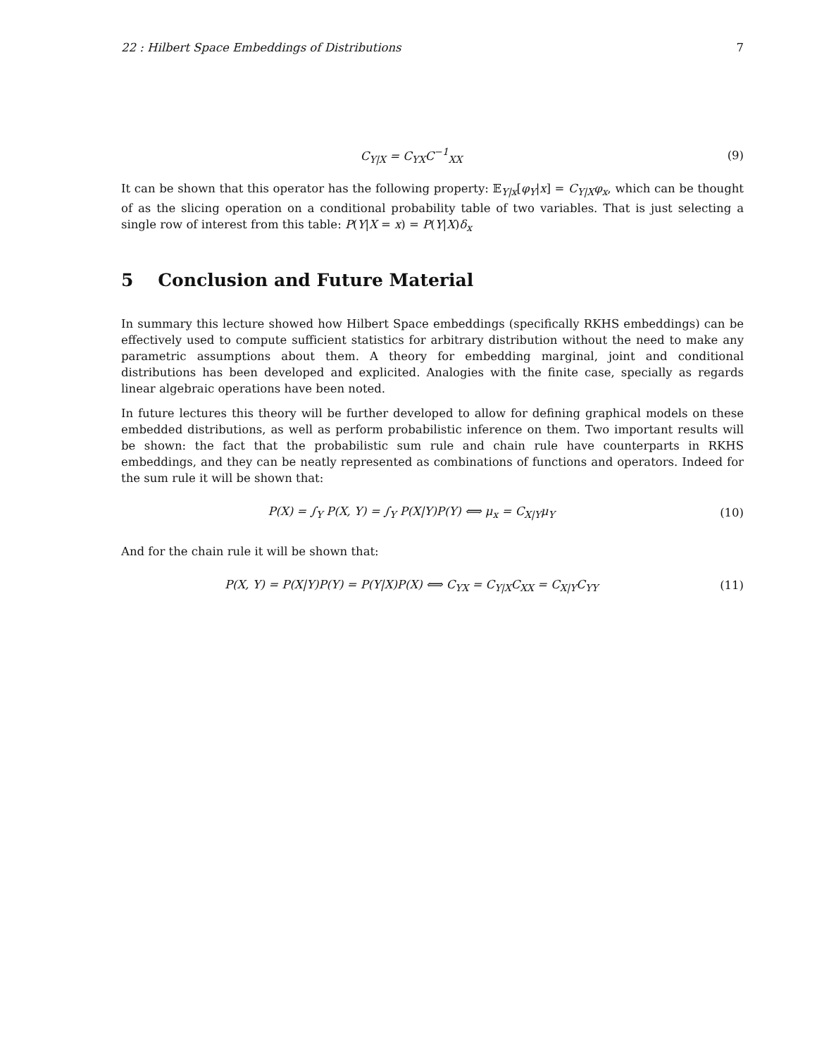22 : Hilbert Space Embeddings of Distributions 7
C<sub>Y|X</sub> = C<sub>YX</sub>C<sup>−1</sup><sub>XX</sub> (9)
It can be shown that this operator has the following property: 𝔼<sub>Y|x</sub>[φ<sub>Y</sub>|x] = C<sub>Y|X</sub>φ<sub>x</sub>, which can be thought of as the slicing operation on a conditional probability table of two variables. That is just selecting a single row of interest from this table: P(Y|X = x) = P(Y|X)δ<sub>x</sub>
5 Conclusion and Future Material
In summary this lecture showed how Hilbert Space embeddings (specifically RKHS embeddings) can be effectively used to compute sufficient statistics for arbitrary distribution without the need to make any parametric assumptions about them. A theory for embedding marginal, joint and conditional distributions has been developed and explicited. Analogies with the finite case, specially as regards linear algebraic operations have been noted.
In future lectures this theory will be further developed to allow for defining graphical models on these embedded distributions, as well as perform probabilistic inference on them. Two important results will be shown: the fact that the probabilistic sum rule and chain rule have counterparts in RKHS embeddings, and they can be neatly represented as combinations of functions and operators. Indeed for the sum rule it will be shown that:
P(X) = ∫<sub>Y</sub> P(X, Y) = ∫<sub>Y</sub> P(X|Y)P(Y) ⟺ μ<sub>x</sub> = C<sub>X|Y</sub>μ<sub>Y</sub>
(10)
And for the chain rule it will be shown that:
P(X, Y) = P(X|Y)P(Y) = P(Y|X)P(X) ⟺ C<sub>YX</sub> = C<sub>Y|X</sub>C<sub>XX</sub> = C<sub>X|Y</sub>C<sub>YY</sub>
(11)